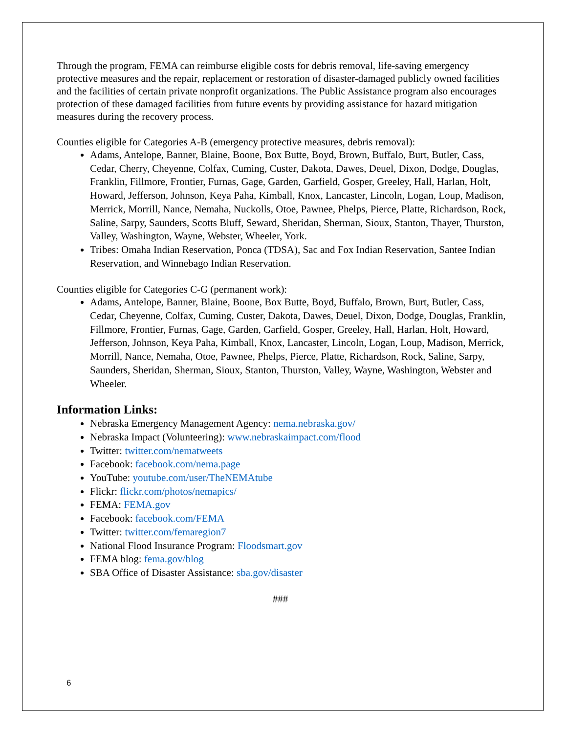Through the program, FEMA can reimburse eligible costs for debris removal, life-saving emergency protective measures and the repair, replacement or restoration of disaster-damaged publicly owned facilities and the facilities of certain private nonprofit organizations. The Public Assistance program also encourages protection of these damaged facilities from future events by providing assistance for hazard mitigation measures during the recovery process.
Counties eligible for Categories A-B (emergency protective measures, debris removal):
Adams, Antelope, Banner, Blaine, Boone, Box Butte, Boyd, Brown, Buffalo, Burt, Butler, Cass, Cedar, Cherry, Cheyenne, Colfax, Cuming, Custer, Dakota, Dawes, Deuel, Dixon, Dodge, Douglas, Franklin, Fillmore, Frontier, Furnas, Gage, Garden, Garfield, Gosper, Greeley, Hall, Harlan, Holt, Howard, Jefferson, Johnson, Keya Paha, Kimball, Knox, Lancaster, Lincoln, Logan, Loup, Madison, Merrick, Morrill, Nance, Nemaha, Nuckolls, Otoe, Pawnee, Phelps, Pierce, Platte, Richardson, Rock, Saline, Sarpy, Saunders, Scotts Bluff, Seward, Sheridan, Sherman, Sioux, Stanton, Thayer, Thurston, Valley, Washington, Wayne, Webster, Wheeler, York.
Tribes: Omaha Indian Reservation, Ponca (TDSA), Sac and Fox Indian Reservation, Santee Indian Reservation, and Winnebago Indian Reservation.
Counties eligible for Categories C-G (permanent work):
Adams, Antelope, Banner, Blaine, Boone, Box Butte, Boyd, Buffalo, Brown, Burt, Butler, Cass, Cedar, Cheyenne, Colfax, Cuming, Custer, Dakota, Dawes, Deuel, Dixon, Dodge, Douglas, Franklin, Fillmore, Frontier, Furnas, Gage, Garden, Garfield, Gosper, Greeley, Hall, Harlan, Holt, Howard, Jefferson, Johnson, Keya Paha, Kimball, Knox, Lancaster, Lincoln, Logan, Loup, Madison, Merrick, Morrill, Nance, Nemaha, Otoe, Pawnee, Phelps, Pierce, Platte, Richardson, Rock, Saline, Sarpy, Saunders, Sheridan, Sherman, Sioux, Stanton, Thurston, Valley, Wayne, Washington, Webster and Wheeler.
Information Links:
Nebraska Emergency Management Agency: nema.nebraska.gov/
Nebraska Impact (Volunteering): www.nebraskaimpact.com/flood
Twitter: twitter.com/nematweets
Facebook: facebook.com/nema.page
YouTube: youtube.com/user/TheNEMAtube
Flickr: flickr.com/photos/nemapics/
FEMA: FEMA.gov
Facebook: facebook.com/FEMA
Twitter: twitter.com/femaregion7
National Flood Insurance Program: Floodsmart.gov
FEMA blog: fema.gov/blog
SBA Office of Disaster Assistance: sba.gov/disaster
###
6